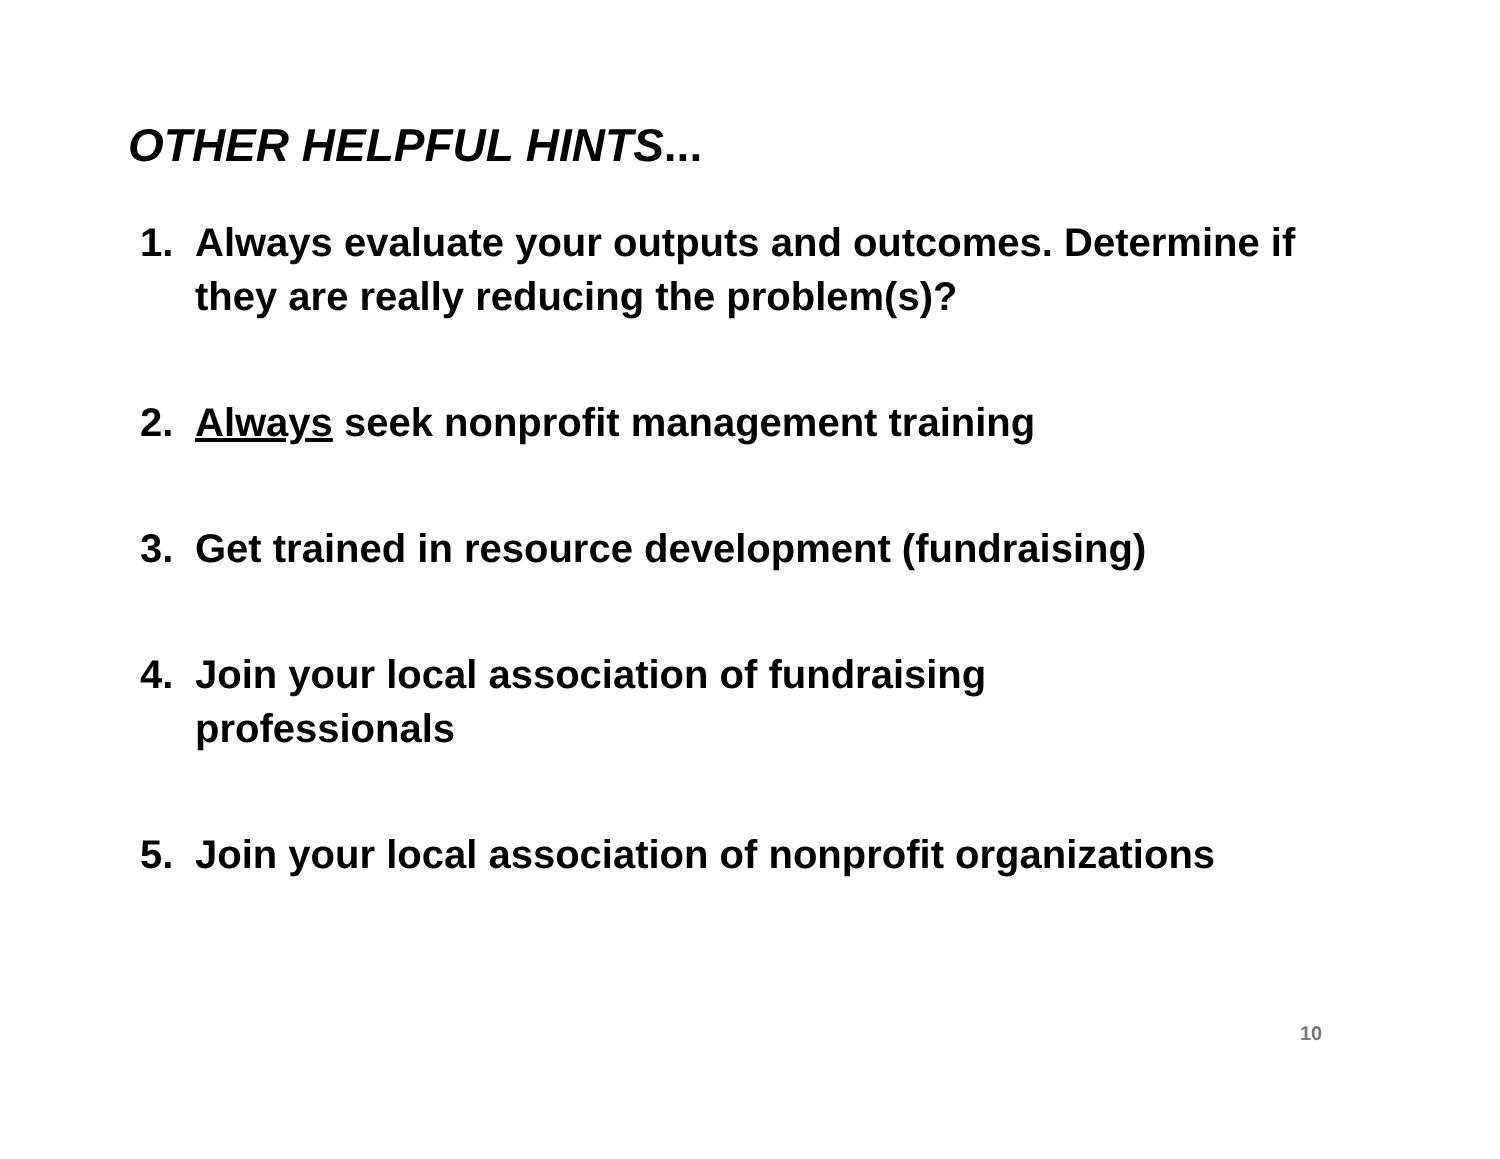OTHER HELPFUL HINTS...
1. Always evaluate your outputs and outcomes. Determine if they are really reducing the problem(s)?
2. Always seek nonprofit management training
3. Get trained in resource development (fundraising)
4. Join your local association of fundraising
professionals
5. Join your local association of nonprofit organizations
10